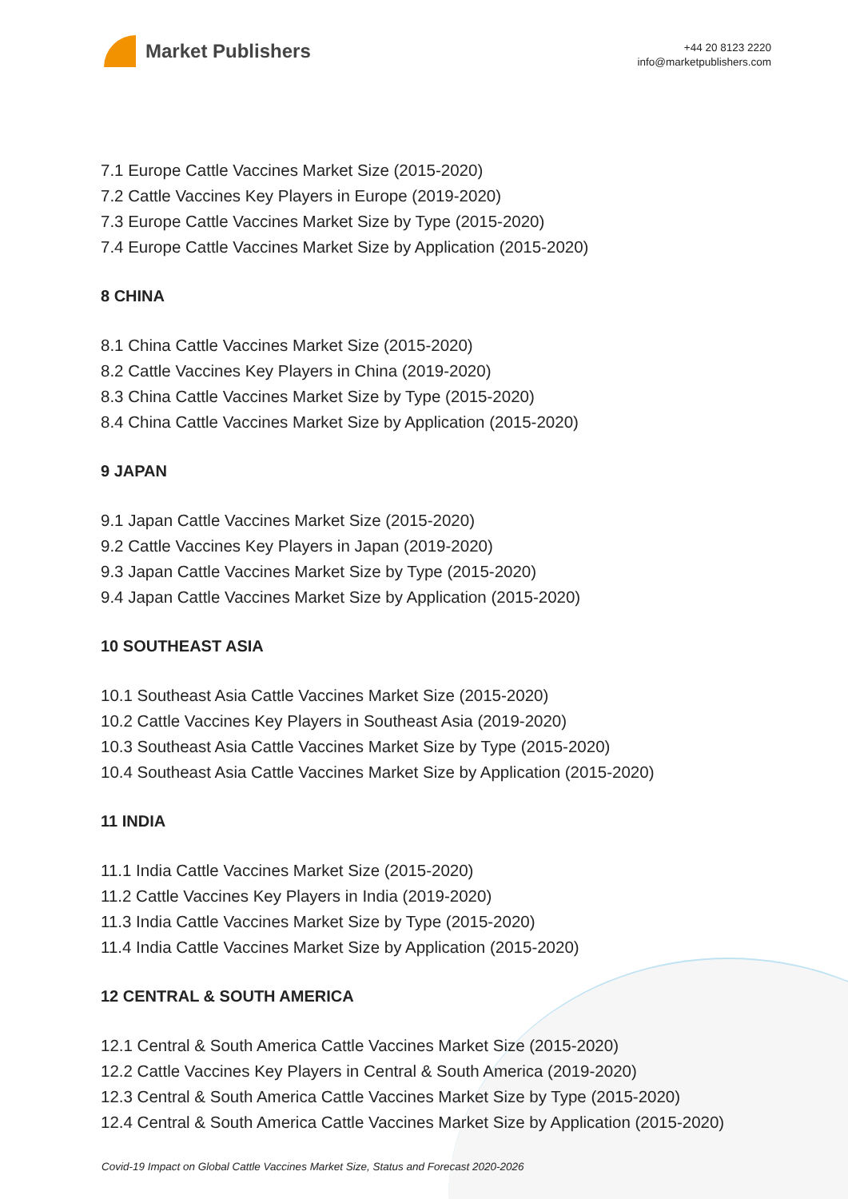Market Publishers
+44 20 8123 2220
info@marketpublishers.com
7.1 Europe Cattle Vaccines Market Size (2015-2020)
7.2 Cattle Vaccines Key Players in Europe (2019-2020)
7.3 Europe Cattle Vaccines Market Size by Type (2015-2020)
7.4 Europe Cattle Vaccines Market Size by Application (2015-2020)
8 CHINA
8.1 China Cattle Vaccines Market Size (2015-2020)
8.2 Cattle Vaccines Key Players in China (2019-2020)
8.3 China Cattle Vaccines Market Size by Type (2015-2020)
8.4 China Cattle Vaccines Market Size by Application (2015-2020)
9 JAPAN
9.1 Japan Cattle Vaccines Market Size (2015-2020)
9.2 Cattle Vaccines Key Players in Japan (2019-2020)
9.3 Japan Cattle Vaccines Market Size by Type (2015-2020)
9.4 Japan Cattle Vaccines Market Size by Application (2015-2020)
10 SOUTHEAST ASIA
10.1 Southeast Asia Cattle Vaccines Market Size (2015-2020)
10.2 Cattle Vaccines Key Players in Southeast Asia (2019-2020)
10.3 Southeast Asia Cattle Vaccines Market Size by Type (2015-2020)
10.4 Southeast Asia Cattle Vaccines Market Size by Application (2015-2020)
11 INDIA
11.1 India Cattle Vaccines Market Size (2015-2020)
11.2 Cattle Vaccines Key Players in India (2019-2020)
11.3 India Cattle Vaccines Market Size by Type (2015-2020)
11.4 India Cattle Vaccines Market Size by Application (2015-2020)
12 CENTRAL & SOUTH AMERICA
12.1 Central & South America Cattle Vaccines Market Size (2015-2020)
12.2 Cattle Vaccines Key Players in Central & South America (2019-2020)
12.3 Central & South America Cattle Vaccines Market Size by Type (2015-2020)
12.4 Central & South America Cattle Vaccines Market Size by Application (2015-2020)
Covid-19 Impact on Global Cattle Vaccines Market Size, Status and Forecast 2020-2026